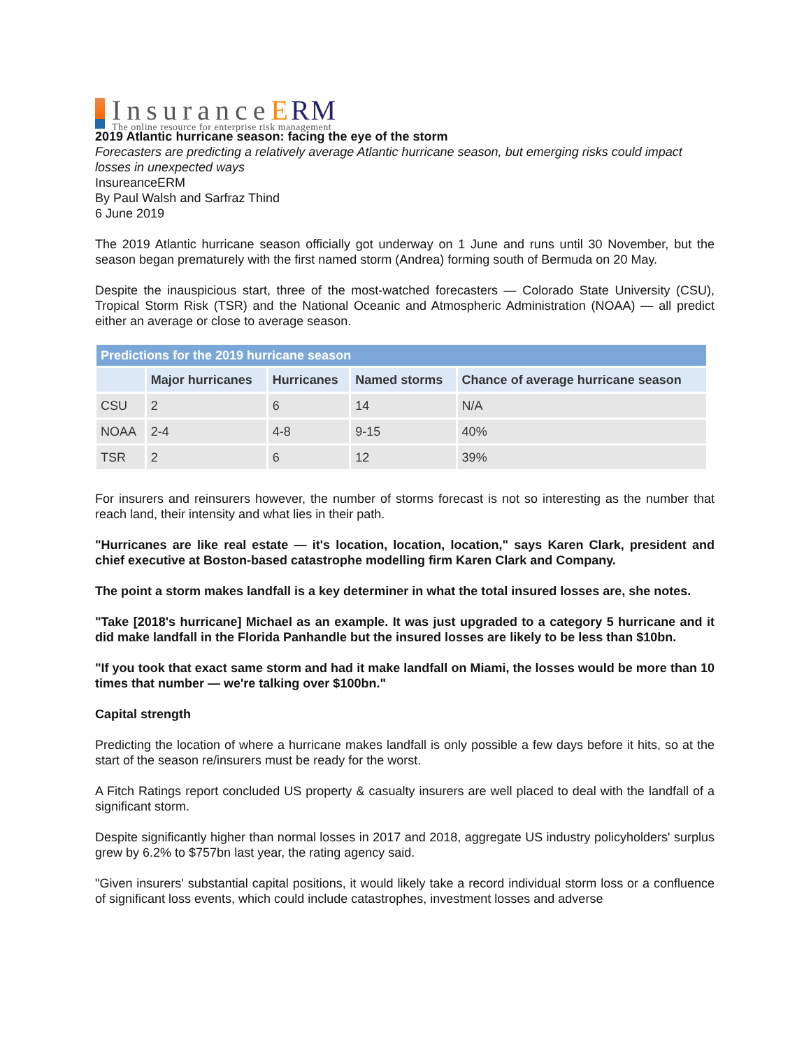InsuranceERM
The online resource for enterprise risk management
2019 Atlantic hurricane season: facing the eye of the storm
Forecasters are predicting a relatively average Atlantic hurricane season, but emerging risks could impact losses in unexpected ways
InsureanceERM
By Paul Walsh and Sarfraz Thind
6 June 2019
The 2019 Atlantic hurricane season officially got underway on 1 June and runs until 30 November, but the season began prematurely with the first named storm (Andrea) forming south of Bermuda on 20 May.
Despite the inauspicious start, three of the most-watched forecasters — Colorado State University (CSU), Tropical Storm Risk (TSR) and the National Oceanic and Atmospheric Administration (NOAA) — all predict either an average or close to average season.
| Predictions for the 2019 hurricane season | | | | |
| --- | --- | --- | --- | --- |
| | Major hurricanes | Hurricanes | Named storms | Chance of average hurricane season |
| CSU | 2 | 6 | 14 | N/A |
| NOAA | 2-4 | 4-8 | 9-15 | 40% |
| TSR | 2 | 6 | 12 | 39% |
For insurers and reinsurers however, the number of storms forecast is not so interesting as the number that reach land, their intensity and what lies in their path.
"Hurricanes are like real estate — it's location, location, location," says Karen Clark, president and chief executive at Boston-based catastrophe modelling firm Karen Clark and Company.
The point a storm makes landfall is a key determiner in what the total insured losses are, she notes.
"Take [2018's hurricane] Michael as an example. It was just upgraded to a category 5 hurricane and it did make landfall in the Florida Panhandle but the insured losses are likely to be less than $10bn.
"If you took that exact same storm and had it make landfall on Miami, the losses would be more than 10 times that number — we're talking over $100bn."
Capital strength
Predicting the location of where a hurricane makes landfall is only possible a few days before it hits, so at the start of the season re/insurers must be ready for the worst.
A Fitch Ratings report concluded US property & casualty insurers are well placed to deal with the landfall of a significant storm.
Despite significantly higher than normal losses in 2017 and 2018, aggregate US industry policyholders' surplus grew by 6.2% to $757bn last year, the rating agency said.
"Given insurers' substantial capital positions, it would likely take a record individual storm loss or a confluence of significant loss events, which could include catastrophes, investment losses and adverse